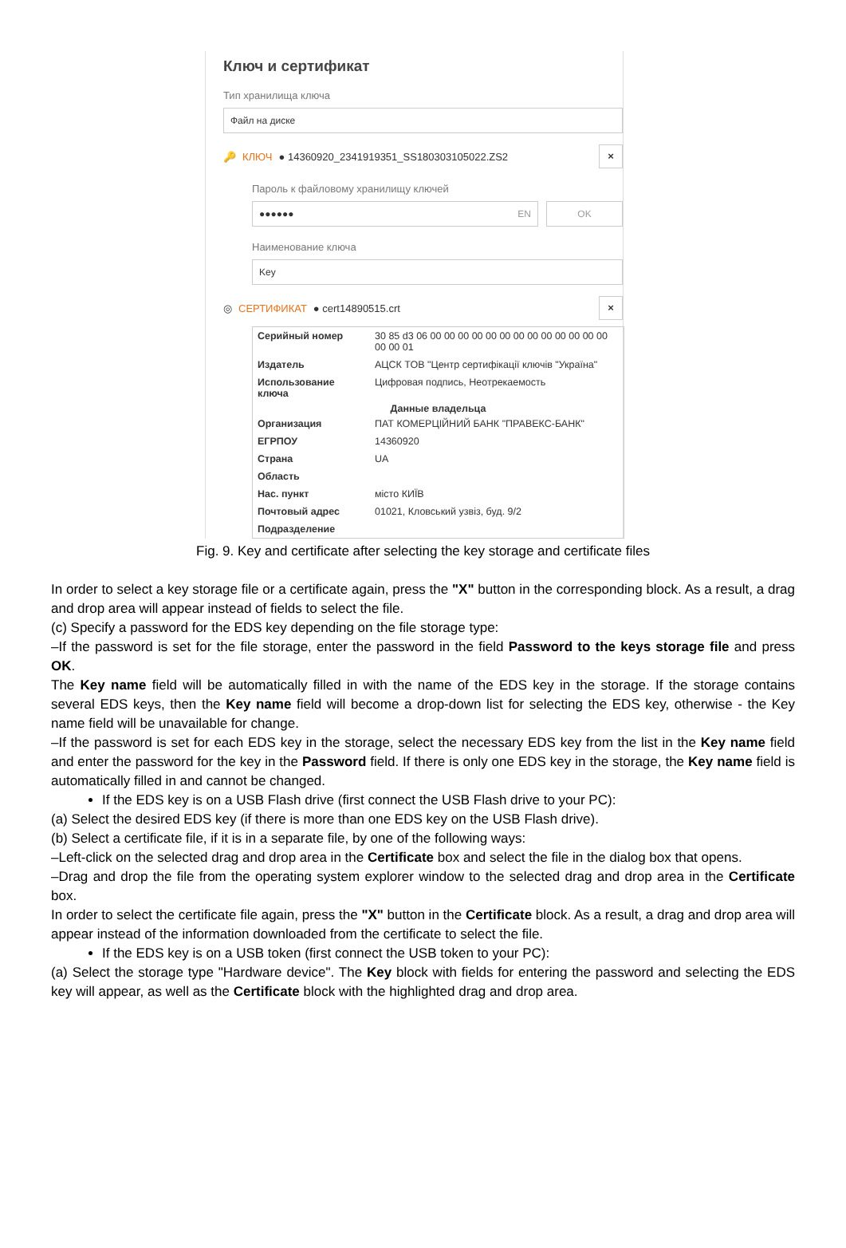Ключ и сертификат
Тип хранилища ключа
Файл на диске
🔑 КЛЮЧ ● 14360920_2341919351_SS180303105022.ZS2 ×
Пароль к файловому хранилищу ключей
●●●●●● EN OK
Наименование ключа
Key
◎ СЕРТИФИКАТ ● cert14890515.crt ×
| Серийный номер | 30 85 d3 06 00 00 00 00 00 00 00 00 00 00 00 00 00 00 00 01 |
| Издатель | АЦСК ТОВ "Центр сертифікації ключів "Україна" |
| Использование ключа | Цифровая подпись, Неотрекаемость |
| Данные владельца | |
| Организация | ПАТ КОМЕРЦІЙНИЙ БАНК "ПРАВЕКС-БАНК" |
| ЕГРПОУ | 14360920 |
| Страна | UA |
| Область | |
| Нас. пункт | місто КИЇВ |
| Почтовый адрес | 01021, Кловський узвіз, буд. 9/2 |
| Подразделение | |
Fig. 9. Key and certificate after selecting the key storage and certificate files
In order to select a key storage file or a certificate again, press the "X" button in the corresponding block. As a result, a drag and drop area will appear instead of fields to select the file.
(c) Specify a password for the EDS key depending on the file storage type:
–If the password is set for the file storage, enter the password in the field Password to the keys storage file and press OK.
The Key name field will be automatically filled in with the name of the EDS key in the storage. If the storage contains several EDS keys, then the Key name field will become a drop-down list for selecting the EDS key, otherwise - the Key name field will be unavailable for change.
–If the password is set for each EDS key in the storage, select the necessary EDS key from the list in the Key name field and enter the password for the key in the Password field. If there is only one EDS key in the storage, the Key name field is automatically filled in and cannot be changed.
If the EDS key is on a USB Flash drive (first connect the USB Flash drive to your PC):
(a) Select the desired EDS key (if there is more than one EDS key on the USB Flash drive).
(b) Select a certificate file, if it is in a separate file, by one of the following ways:
–Left-click on the selected drag and drop area in the Certificate box and select the file in the dialog box that opens.
–Drag and drop the file from the operating system explorer window to the selected drag and drop area in the Certificate box.
In order to select the certificate file again, press the "X" button in the Certificate block. As a result, a drag and drop area will appear instead of the information downloaded from the certificate to select the file.
If the EDS key is on a USB token (first connect the USB token to your PC):
(a) Select the storage type "Hardware device". The Key block with fields for entering the password and selecting the EDS key will appear, as well as the Certificate block with the highlighted drag and drop area.